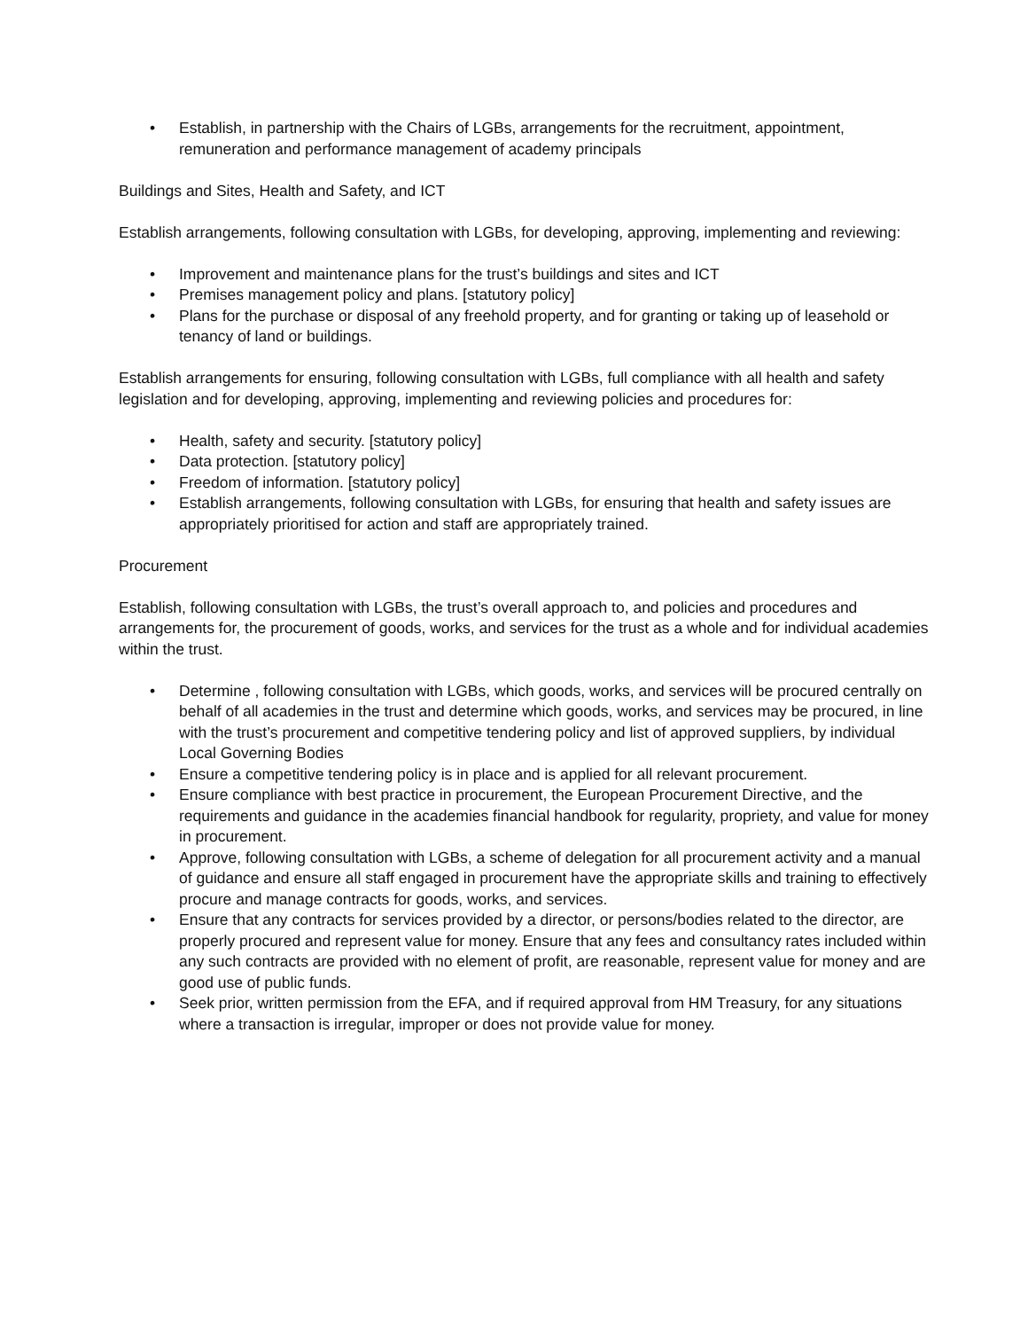• Establish, in partnership with the Chairs of LGBs, arrangements for the recruitment, appointment, remuneration and performance management of academy principals
Buildings and Sites, Health and Safety, and ICT
Establish arrangements, following consultation with LGBs, for developing, approving, implementing and reviewing:
• Improvement and maintenance plans for the trust’s buildings and sites and ICT
• Premises management policy and plans. [statutory policy]
• Plans for the purchase or disposal of any freehold property, and for granting or taking up of leasehold or tenancy of land or buildings.
Establish arrangements for ensuring, following consultation with LGBs, full compliance with all health and safety legislation and for developing, approving, implementing and reviewing policies and procedures for:
• Health, safety and security. [statutory policy]
• Data protection. [statutory policy]
• Freedom of information. [statutory policy]
• Establish arrangements, following consultation with LGBs, for ensuring that health and safety issues are appropriately prioritised for action and staff are appropriately trained.
Procurement
Establish, following consultation with LGBs, the trust’s overall approach to, and policies and procedures and arrangements for, the procurement of goods, works, and services for the trust as a whole and for individual academies within the trust.
• Determine , following consultation with LGBs, which goods, works, and services will be procured centrally on behalf of all academies in the trust and determine which goods, works, and services may be procured, in line with the trust’s procurement and competitive tendering policy and list of approved suppliers, by individual Local Governing Bodies
• Ensure a competitive tendering policy is in place and is applied for all relevant procurement.
• Ensure compliance with best practice in procurement, the European Procurement Directive, and the requirements and guidance in the academies financial handbook for regularity, propriety, and value for money in procurement.
• Approve, following consultation with LGBs, a scheme of delegation for all procurement activity and a manual of guidance and ensure all staff engaged in procurement have the appropriate skills and training to effectively procure and manage contracts for goods, works, and services.
• Ensure that any contracts for services provided by a director, or persons/bodies related to the director, are properly procured and represent value for money. Ensure that any fees and consultancy rates included within any such contracts are provided with no element of profit, are reasonable, represent value for money and are good use of public funds.
• Seek prior, written permission from the EFA, and if required approval from HM Treasury, for any situations where a transaction is irregular, improper or does not provide value for money.